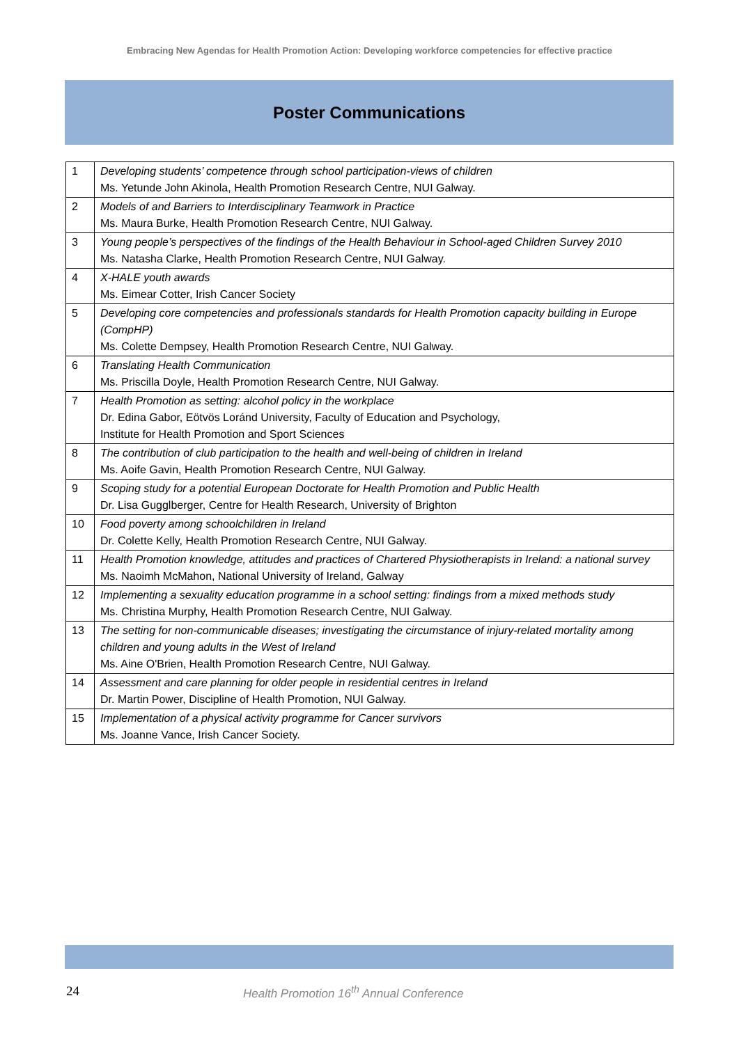Embracing New Agendas for Health Promotion Action: Developing workforce competencies for effective practice
Poster Communications
| 1 | Developing students’ competence through school participation-views of children Ms. Yetunde John Akinola, Health Promotion Research Centre, NUI Galway. |
| 2 | Models of and Barriers to Interdisciplinary Teamwork in Practice Ms. Maura Burke, Health Promotion Research Centre, NUI Galway. |
| 3 | Young people’s perspectives of the findings of the Health Behaviour in School-aged Children Survey 2010 Ms. Natasha Clarke, Health Promotion Research Centre, NUI Galway. |
| 4 | X-HALE youth awards Ms. Eimear Cotter, Irish Cancer Society |
| 5 | Developing core competencies and professionals standards for Health Promotion capacity building in Europe (CompHP) Ms. Colette Dempsey, Health Promotion Research Centre, NUI Galway. |
| 6 | Translating Health Communication Ms. Priscilla Doyle, Health Promotion Research Centre, NUI Galway. |
| 7 | Health Promotion as setting: alcohol policy in the workplace Dr. Edina Gabor, Eötvös Loránd University, Faculty of Education and Psychology, Institute for Health Promotion and Sport Sciences |
| 8 | The contribution of club participation to the health and well-being of children in Ireland Ms. Aoife Gavin, Health Promotion Research Centre, NUI Galway. |
| 9 | Scoping study for a potential European Doctorate for Health Promotion and Public Health Dr. Lisa Gugglberger, Centre for Health Research, University of Brighton |
| 10 | Food poverty among schoolchildren in Ireland Dr. Colette Kelly, Health Promotion Research Centre, NUI Galway. |
| 11 | Health Promotion knowledge, attitudes and practices of Chartered Physiotherapists in Ireland: a national survey Ms. Naoimh McMahon, National University of Ireland, Galway |
| 12 | Implementing a sexuality education programme in a school setting: findings from a mixed methods study Ms. Christina Murphy, Health Promotion Research Centre, NUI Galway. |
| 13 | The setting for non-communicable diseases; investigating the circumstance of injury-related mortality among children and young adults in the West of Ireland Ms. Aine O'Brien, Health Promotion Research Centre, NUI Galway. |
| 14 | Assessment and care planning for older people in residential centres in Ireland Dr. Martin Power, Discipline of Health Promotion, NUI Galway. |
| 15 | Implementation of a physical activity programme for Cancer survivors Ms. Joanne Vance, Irish Cancer Society. |
24 Health Promotion 16<sup>th</sup> Annual Conference